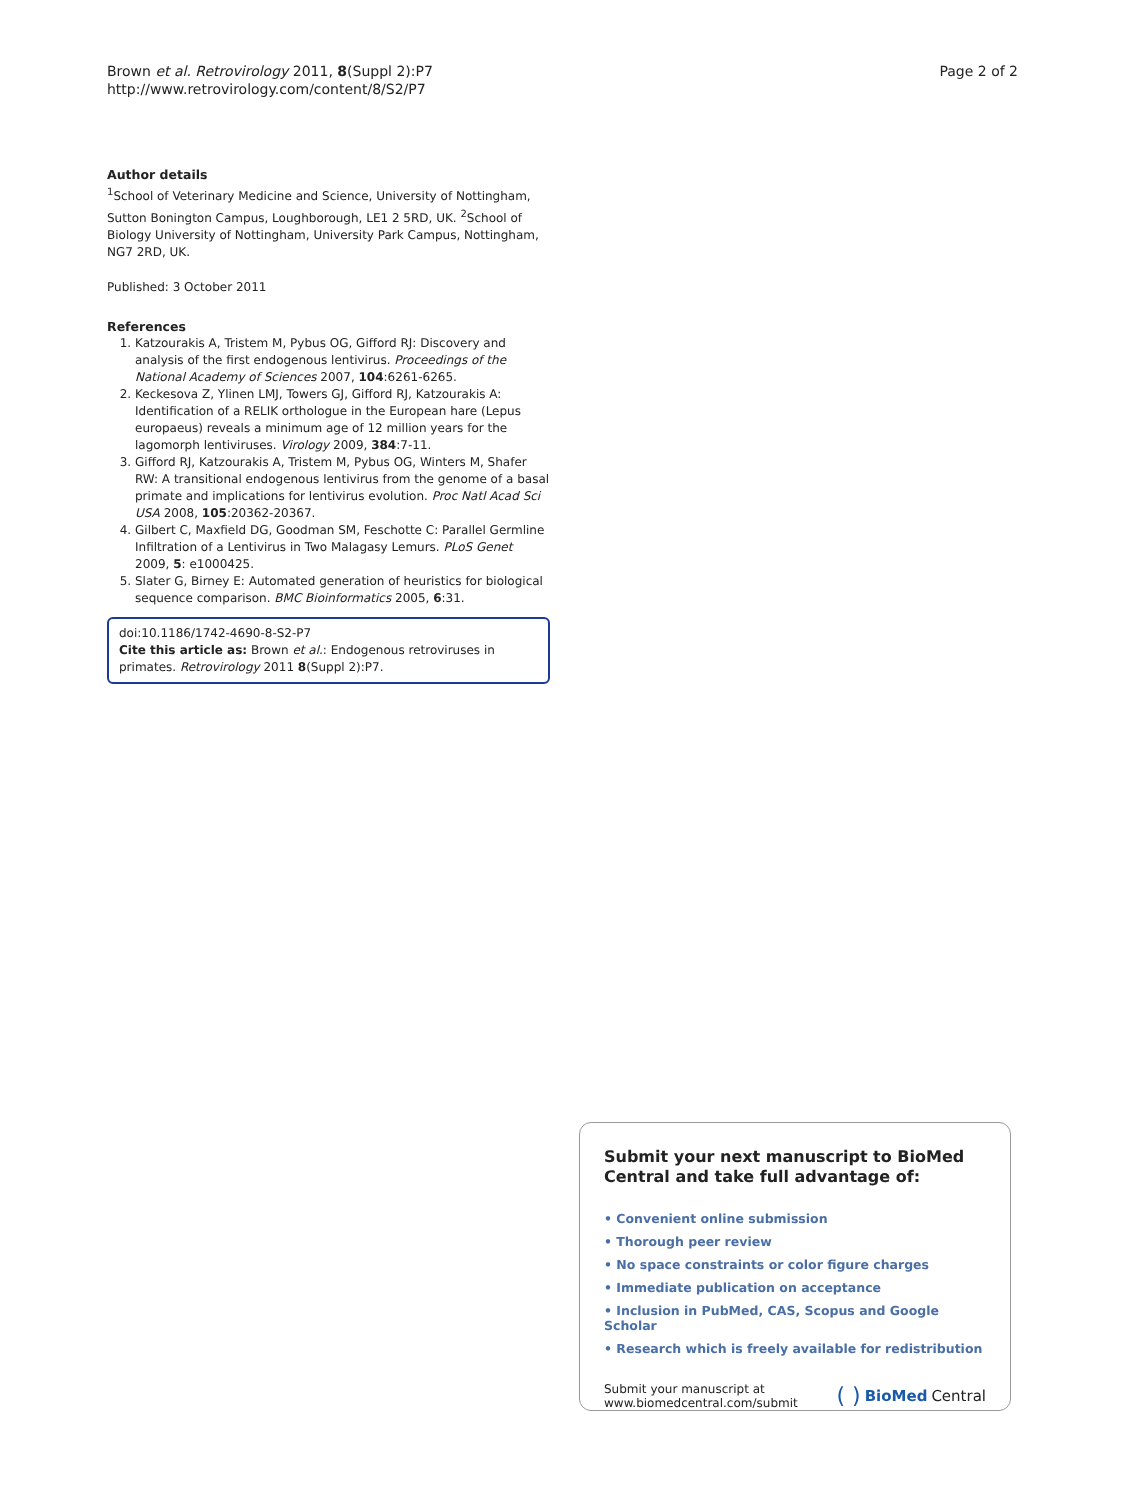Brown et al. Retrovirology 2011, 8(Suppl 2):P7
http://www.retrovirology.com/content/8/S2/P7
Page 2 of 2
Author details
<sup>1</sup> School of Veterinary Medicine and Science, University of Nottingham, Sutton Bonington Campus, Loughborough, LE1 2 5RD, UK. <sup>2</sup>School of Biology University of Nottingham, University Park Campus, Nottingham, NG7 2RD, UK.
Published: 3 October 2011
References
1. Katzourakis A, Tristem M, Pybus OG, Gifford RJ: Discovery and analysis of the first endogenous lentivirus. Proceedings of the National Academy of Sciences 2007, 104:6261-6265.
2. Keckesova Z, Ylinen LMJ, Towers GJ, Gifford RJ, Katzourakis A: Identification of a RELIK orthologue in the European hare (Lepus europaeus) reveals a minimum age of 12 million years for the lagomorph lentiviruses. Virology 2009, 384:7-11.
3. Gifford RJ, Katzourakis A, Tristem M, Pybus OG, Winters M, Shafer RW: A transitional endogenous lentivirus from the genome of a basal primate and implications for lentivirus evolution. Proc Natl Acad Sci USA 2008, 105:20362-20367.
4. Gilbert C, Maxfield DG, Goodman SM, Feschotte C: Parallel Germline Infiltration of a Lentivirus in Two Malagasy Lemurs. PLoS Genet 2009, 5: e1000425.
5. Slater G, Birney E: Automated generation of heuristics for biological sequence comparison. BMC Bioinformatics 2005, 6:31.
doi:10.1186/1742-4690-8-S2-P7
Cite this article as: Brown et al.: Endogenous retroviruses in primates. Retrovirology 2011 8(Suppl 2):P7.
Submit your next manuscript to BioMed Central and take full advantage of:
• Convenient online submission
• Thorough peer review
• No space constraints or color figure charges
• Immediate publication on acceptance
• Inclusion in PubMed, CAS, Scopus and Google Scholar
• Research which is freely available for redistribution
Submit your manuscript at
www.biomedcentral.com/submit
( ) BioMed Central